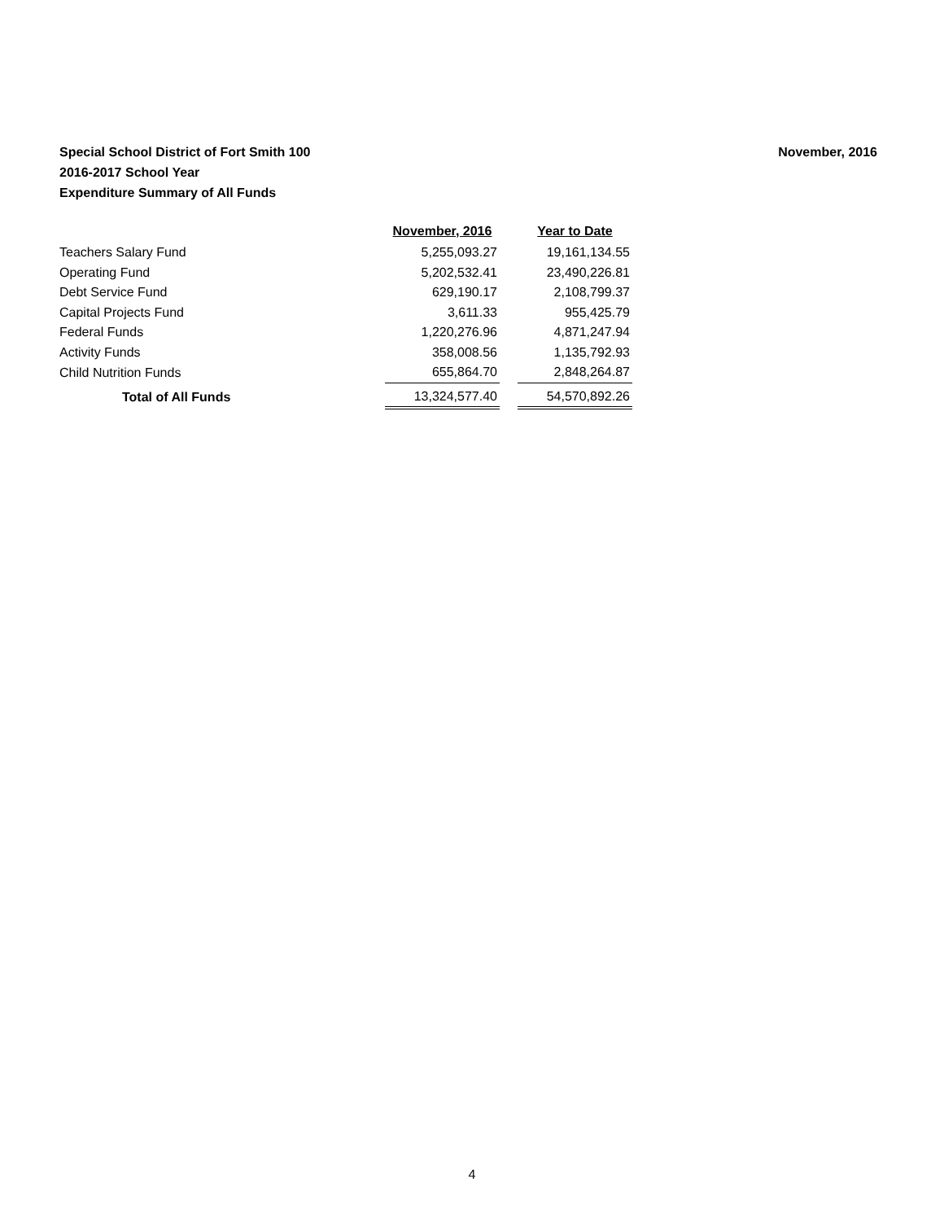November, 2016 Special School District of Fort Smith 100
2016-2017 School Year
Expenditure Summary of All Funds
| | November, 2016 | | Year to Date |
| --- | --- | --- | --- |
| Teachers Salary Fund | 5,255,093.27 | | 19,161,134.55 |
| Operating Fund | 5,202,532.41 | | 23,490,226.81 |
| Debt Service Fund | 629,190.17 | | 2,108,799.37 |
| Capital Projects Fund | 3,611.33 | | 955,425.79 |
| Federal Funds | 1,220,276.96 | | 4,871,247.94 |
| Activity Funds | 358,008.56 | | 1,135,792.93 |
| Child Nutrition Funds | 655,864.70 | | 2,848,264.87 |
| Total of All Funds | 13,324,577.40 | | 54,570,892.26 |
4